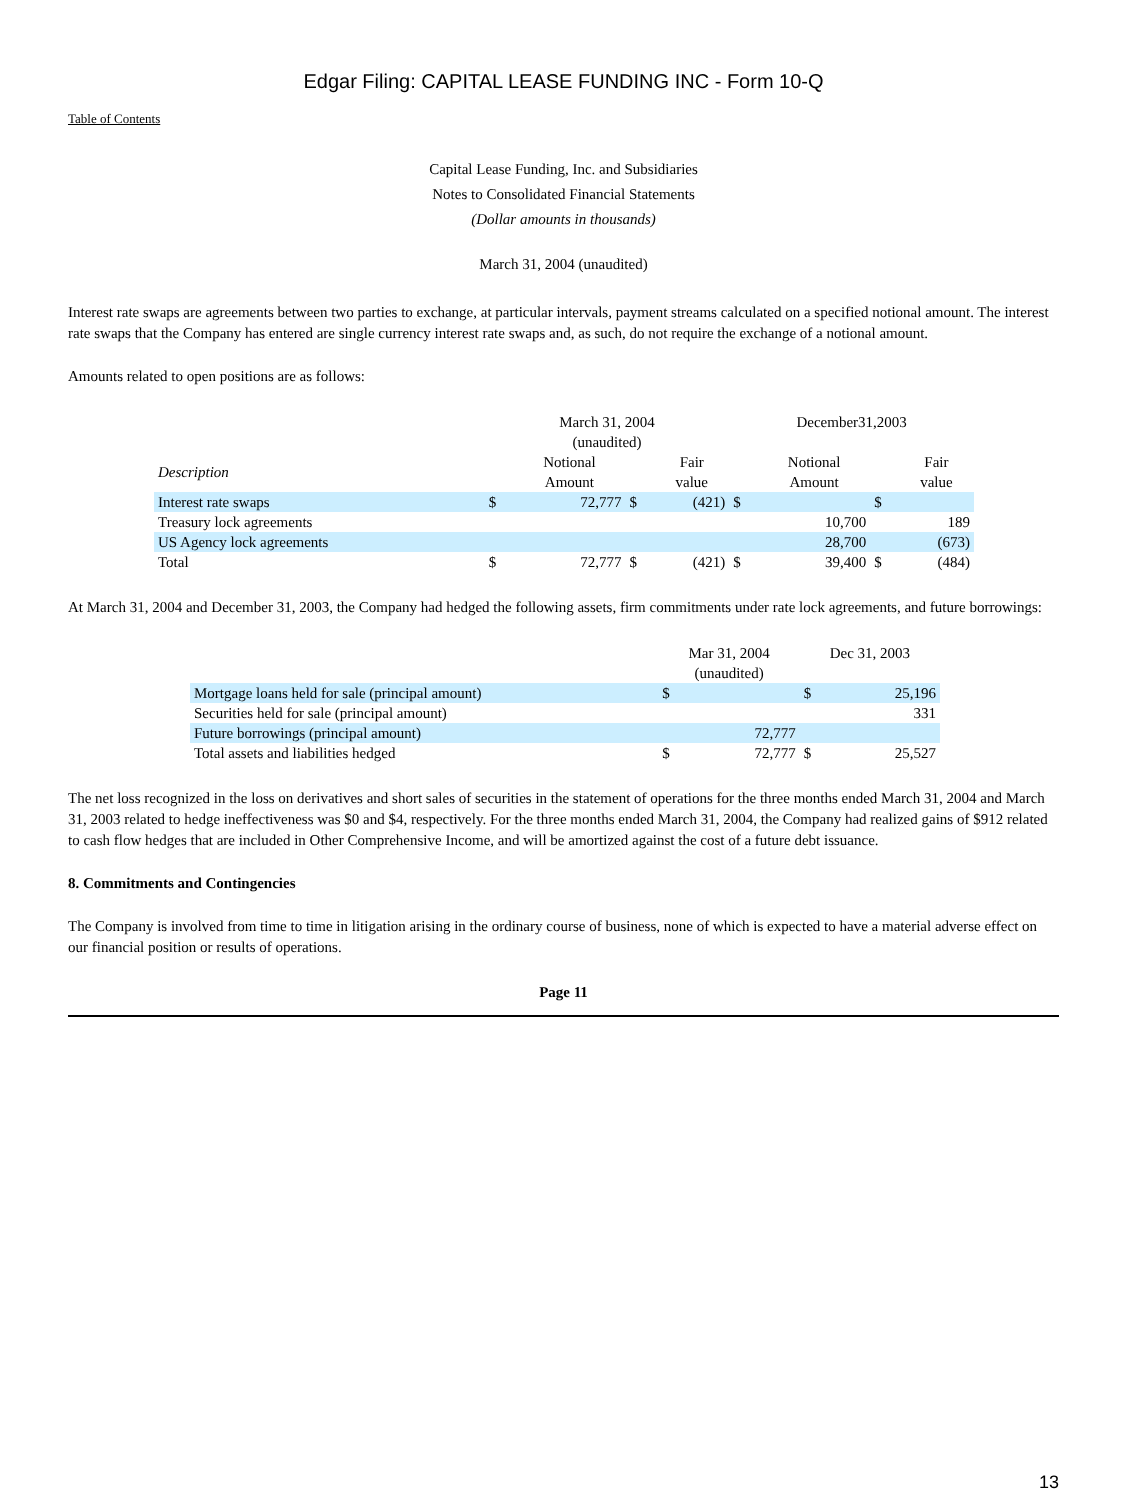Edgar Filing: CAPITAL LEASE FUNDING INC - Form 10-Q
Table of Contents
Capital Lease Funding, Inc. and Subsidiaries
Notes to Consolidated Financial Statements
(Dollar amounts in thousands)
March 31, 2004 (unaudited)
Interest rate swaps are agreements between two parties to exchange, at particular intervals, payment streams calculated on a specified notional amount. The interest rate swaps that the Company has entered are single currency interest rate swaps and, as such, do not require the exchange of a notional amount.
Amounts related to open positions are as follows:
| | March 31, 2004 (unaudited) | | | | December31,2003 | | | |
| Description | | Notional Amount | | Fair value | | Notional Amount | | Fair value |
| Interest rate swaps | $ | 72,777 | $ | (421) | $ | | $ | |
| Treasury lock agreements | | | | | | 10,700 | | 189 |
| US Agency lock agreements | | | | | | 28,700 | | (673) |
| Total | $ | 72,777 | $ | (421) | $ | 39,400 | $ | (484) |
At March 31, 2004 and December 31, 2003, the Company had hedged the following assets, firm commitments under rate lock agreements, and future borrowings:
| | Mar 31, 2004 (unaudited) | | Dec 31, 2003 | |
| Mortgage loans held for sale (principal amount) | $ | | $ | 25,196 |
| Securities held for sale (principal amount) | | | | 331 |
| Future borrowings (principal amount) | | 72,777 | | |
| Total assets and liabilities hedged | $ | 72,777 | $ | 25,527 |
The net loss recognized in the loss on derivatives and short sales of securities in the statement of operations for the three months ended March 31, 2004 and March 31, 2003 related to hedge ineffectiveness was $0 and $4, respectively. For the three months ended March 31, 2004, the Company had realized gains of $912 related to cash flow hedges that are included in Other Comprehensive Income, and will be amortized against the cost of a future debt issuance.
8. Commitments and Contingencies
The Company is involved from time to time in litigation arising in the ordinary course of business, none of which is expected to have a material adverse effect on our financial position or results of operations.
Page 11
13